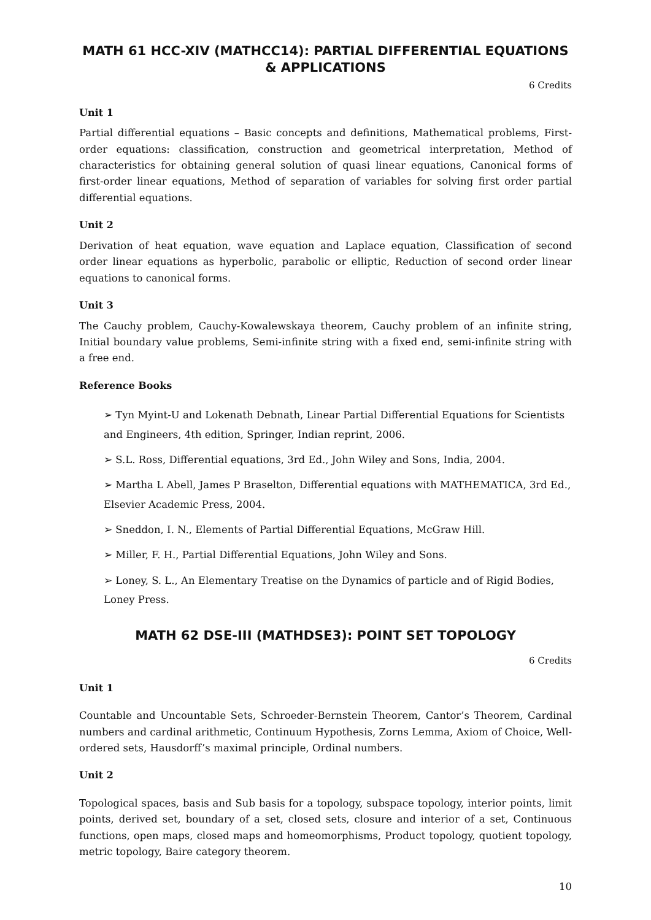MATH 61 HCC-XIV (MATHCC14): PARTIAL DIFFERENTIAL EQUATIONS
& APPLICATIONS
6 Credits
Unit 1
Partial differential equations – Basic concepts and definitions, Mathematical problems, First-order equations: classification, construction and geometrical interpretation, Method of characteristics for obtaining general solution of quasi linear equations, Canonical forms of first-order linear equations, Method of separation of variables for solving first order partial differential equations.
Unit 2
Derivation of heat equation, wave equation and Laplace equation, Classification of second order linear equations as hyperbolic, parabolic or elliptic, Reduction of second order linear equations to canonical forms.
Unit 3
The Cauchy problem, Cauchy-Kowalewskaya theorem, Cauchy problem of an infinite string, Initial boundary value problems, Semi-infinite string with a fixed end, semi-infinite string with a free end.
Reference Books
➢ Tyn Myint-U and Lokenath Debnath, Linear Partial Differential Equations for Scientists and Engineers, 4th edition, Springer, Indian reprint, 2006.
➢ S.L. Ross, Differential equations, 3rd Ed., John Wiley and Sons, India, 2004.
➢ Martha L Abell, James P Braselton, Differential equations with MATHEMATICA, 3rd Ed., Elsevier Academic Press, 2004.
➢ Sneddon, I. N., Elements of Partial Differential Equations, McGraw Hill.
➢ Miller, F. H., Partial Differential Equations, John Wiley and Sons.
➢ Loney, S. L., An Elementary Treatise on the Dynamics of particle and of Rigid Bodies, Loney Press.
MATH 62 DSE-III (MATHDSE3): POINT SET TOPOLOGY
6 Credits
Unit 1
Countable and Uncountable Sets, Schroeder-Bernstein Theorem, Cantor’s Theorem, Cardinal numbers and cardinal arithmetic, Continuum Hypothesis, Zorns Lemma, Axiom of Choice, Well-ordered sets, Hausdorff’s maximal principle, Ordinal numbers.
Unit 2
Topological spaces, basis and Sub basis for a topology, subspace topology, interior points, limit points, derived set, boundary of a set, closed sets, closure and interior of a set, Continuous functions, open maps, closed maps and homeomorphisms, Product topology, quotient topology, metric topology, Baire category theorem.
10